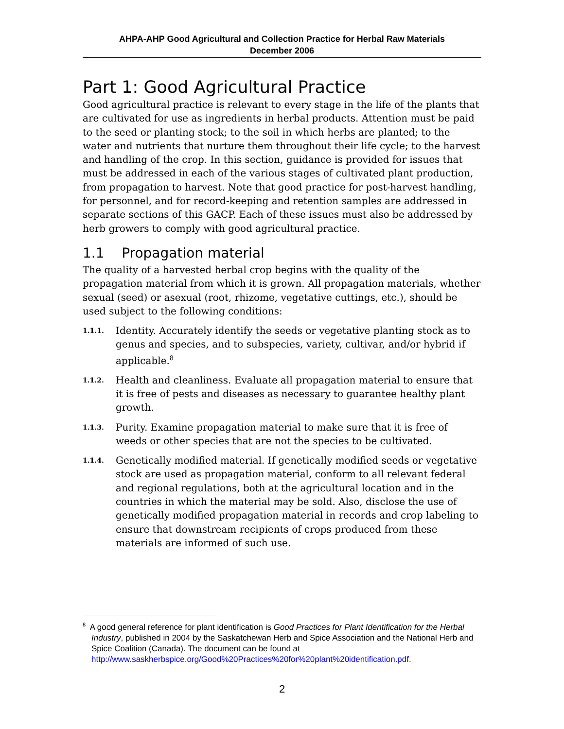AHPA-AHP Good Agricultural and Collection Practice for Herbal Raw Materials
December 2006
Part 1: Good Agricultural Practice
Good agricultural practice is relevant to every stage in the life of the plants that are cultivated for use as ingredients in herbal products. Attention must be paid to the seed or planting stock; to the soil in which herbs are planted; to the water and nutrients that nurture them throughout their life cycle; to the harvest and handling of the crop. In this section, guidance is provided for issues that must be addressed in each of the various stages of cultivated plant production, from propagation to harvest. Note that good practice for post-harvest handling, for personnel, and for record-keeping and retention samples are addressed in separate sections of this GACP. Each of these issues must also be addressed by herb growers to comply with good agricultural practice.
1.1 Propagation material
The quality of a harvested herbal crop begins with the quality of the propagation material from which it is grown. All propagation materials, whether sexual (seed) or asexual (root, rhizome, vegetative cuttings, etc.), should be used subject to the following conditions:
1.1.1.
Identity. Accurately identify the seeds or vegetative planting stock as to genus and species, and to subspecies, variety, cultivar, and/or hybrid if applicable.<sup>8</sup>
1.1.2.
Health and cleanliness. Evaluate all propagation material to ensure that it is free of pests and diseases as necessary to guarantee healthy plant growth.
1.1.3.
Purity. Examine propagation material to make sure that it is free of weeds or other species that are not the species to be cultivated.
1.1.4.
Genetically modified material. If genetically modified seeds or vegetative stock are used as propagation material, conform to all relevant federal and regional regulations, both at the agricultural location and in the countries in which the material may be sold. Also, disclose the use of genetically modified propagation material in records and crop labeling to ensure that downstream recipients of crops produced from these materials are informed of such use.
<sup>8</sup> A good general reference for plant identification is Good Practices for Plant Identification for the Herbal Industry, published in 2004 by the Saskatchewan Herb and Spice Association and the National Herb and Spice Coalition (Canada). The document can be found at http://www.saskherbspice.org/Good%20Practices%20for%20plant%20identification.pdf.
2